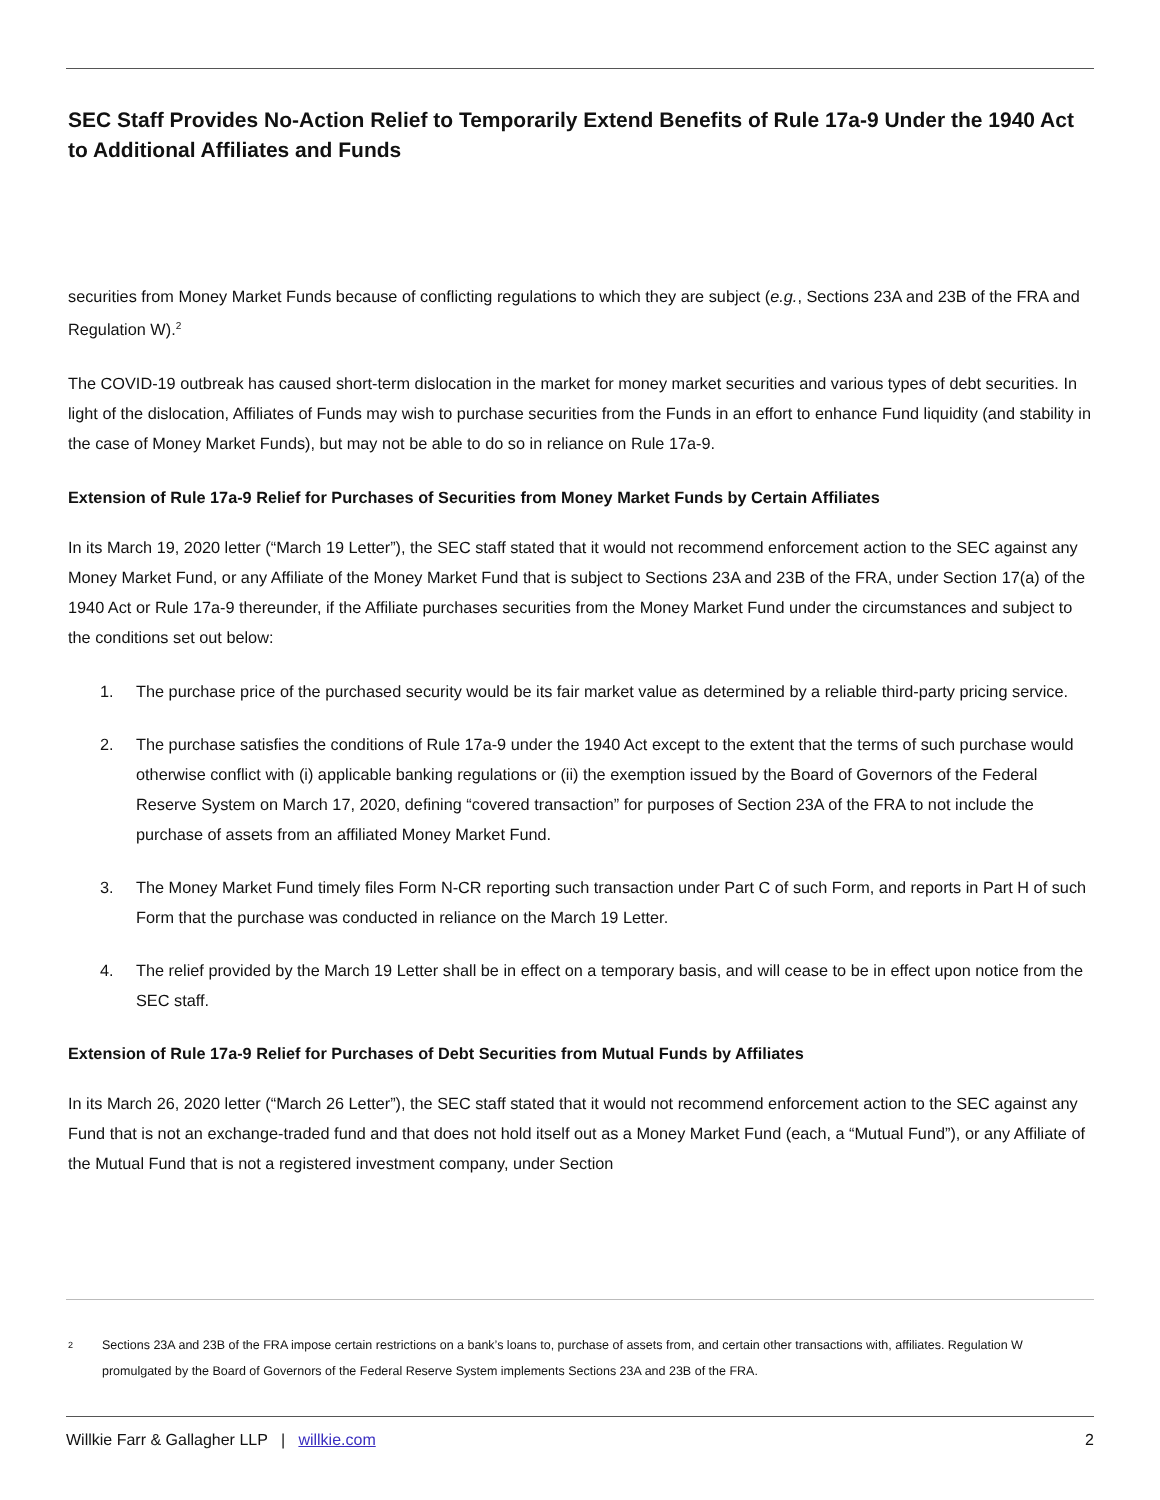SEC Staff Provides No-Action Relief to Temporarily Extend Benefits of Rule 17a-9 Under the 1940 Act to Additional Affiliates and Funds
securities from Money Market Funds because of conflicting regulations to which they are subject (e.g., Sections 23A and 23B of the FRA and Regulation W).<sup>2</sup>
The COVID-19 outbreak has caused short-term dislocation in the market for money market securities and various types of debt securities. In light of the dislocation, Affiliates of Funds may wish to purchase securities from the Funds in an effort to enhance Fund liquidity (and stability in the case of Money Market Funds), but may not be able to do so in reliance on Rule 17a-9.
Extension of Rule 17a-9 Relief for Purchases of Securities from Money Market Funds by Certain Affiliates
In its March 19, 2020 letter (“March 19 Letter”), the SEC staff stated that it would not recommend enforcement action to the SEC against any Money Market Fund, or any Affiliate of the Money Market Fund that is subject to Sections 23A and 23B of the FRA, under Section 17(a) of the 1940 Act or Rule 17a-9 thereunder, if the Affiliate purchases securities from the Money Market Fund under the circumstances and subject to the conditions set out below:
1. The purchase price of the purchased security would be its fair market value as determined by a reliable third-party pricing service.
2. The purchase satisfies the conditions of Rule 17a-9 under the 1940 Act except to the extent that the terms of such purchase would otherwise conflict with (i) applicable banking regulations or (ii) the exemption issued by the Board of Governors of the Federal Reserve System on March 17, 2020, defining “covered transaction” for purposes of Section 23A of the FRA to not include the purchase of assets from an affiliated Money Market Fund.
3. The Money Market Fund timely files Form N-CR reporting such transaction under Part C of such Form, and reports in Part H of such Form that the purchase was conducted in reliance on the March 19 Letter.
4. The relief provided by the March 19 Letter shall be in effect on a temporary basis, and will cease to be in effect upon notice from the SEC staff.
Extension of Rule 17a-9 Relief for Purchases of Debt Securities from Mutual Funds by Affiliates
In its March 26, 2020 letter (“March 26 Letter”), the SEC staff stated that it would not recommend enforcement action to the SEC against any Fund that is not an exchange-traded fund and that does not hold itself out as a Money Market Fund (each, a “Mutual Fund”), or any Affiliate of the Mutual Fund that is not a registered investment company, under Section
<sup>2</sup> Sections 23A and 23B of the FRA impose certain restrictions on a bank’s loans to, purchase of assets from, and certain other transactions with, affiliates. Regulation W promulgated by the Board of Governors of the Federal Reserve System implements Sections 23A and 23B of the FRA.
Willkie Farr & Gallagher LLP | willkie.com 2